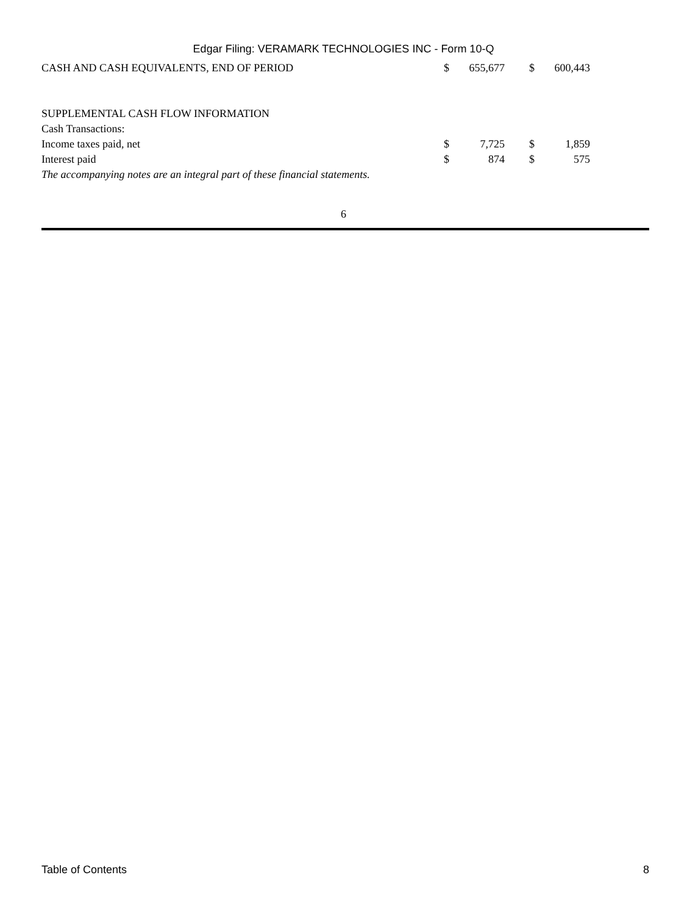Edgar Filing: VERAMARK TECHNOLOGIES INC - Form 10-Q
| CASH AND CASH EQUIVALENTS, END OF PERIOD | $ | 655,677 | $ | 600,443 |
| SUPPLEMENTAL CASH FLOW INFORMATION | | | | |
| Cash Transactions: | | | | |
| Income taxes paid, net | $ | 7,725 | $ | 1,859 |
| Interest paid | $ | 874 | $ | 575 |
| The accompanying notes are an integral part of these financial statements. | | | | |
6
Table of Contents 8